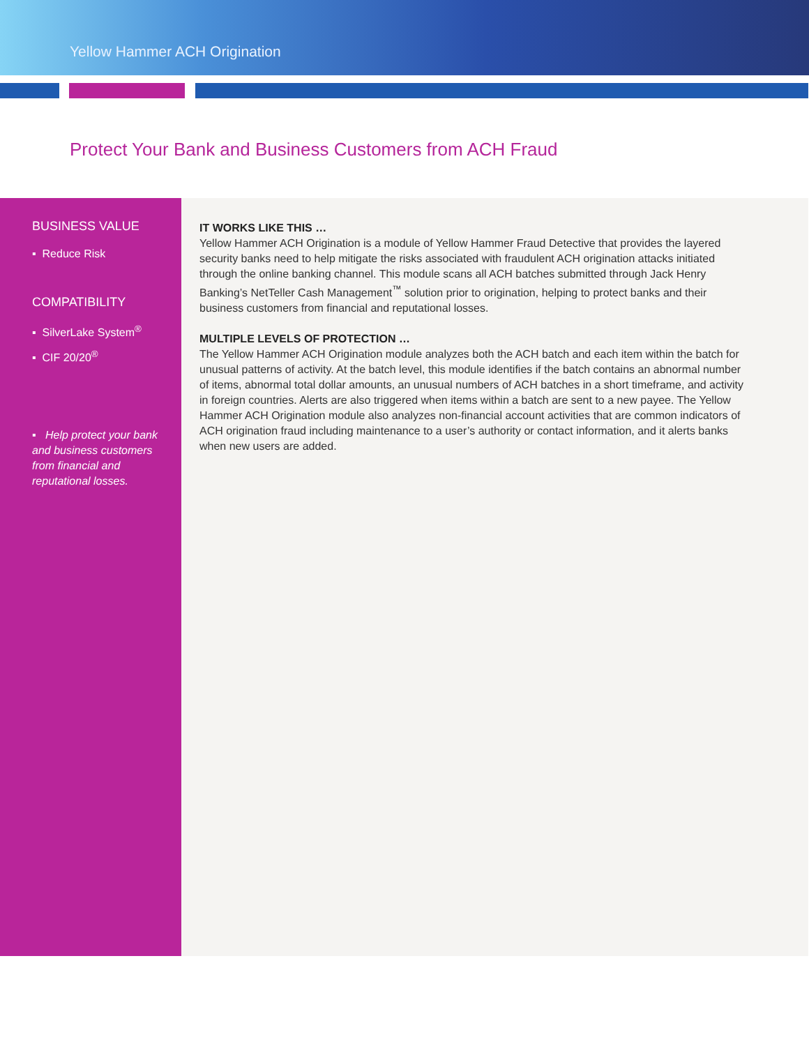Yellow Hammer ACH Origination
Protect Your Bank and Business Customers from ACH Fraud
BUSINESS VALUE
▪ Reduce Risk
COMPATIBILITY
▪ SilverLake System<sup>®</sup>
▪ CIF 20/20<sup>®</sup>
▪ Help protect your bank and business customers from financial and reputational losses.
IT WORKS LIKE THIS …
Yellow Hammer ACH Origination is a module of Yellow Hammer Fraud Detective that provides the layered security banks need to help mitigate the risks associated with fraudulent ACH origination attacks initiated through the online banking channel. This module scans all ACH batches submitted through Jack Henry Banking’s NetTeller Cash Management<sup>™</sup> solution prior to origination, helping to protect banks and their business customers from financial and reputational losses.
MULTIPLE LEVELS OF PROTECTION …
The Yellow Hammer ACH Origination module analyzes both the ACH batch and each item within the batch for unusual patterns of activity. At the batch level, this module identifies if the batch contains an abnormal number of items, abnormal total dollar amounts, an unusual numbers of ACH batches in a short timeframe, and activity in foreign countries. Alerts are also triggered when items within a batch are sent to a new payee. The Yellow Hammer ACH Origination module also analyzes non-financial account activities that are common indicators of ACH origination fraud including maintenance to a user’s authority or contact information, and it alerts banks when new users are added.